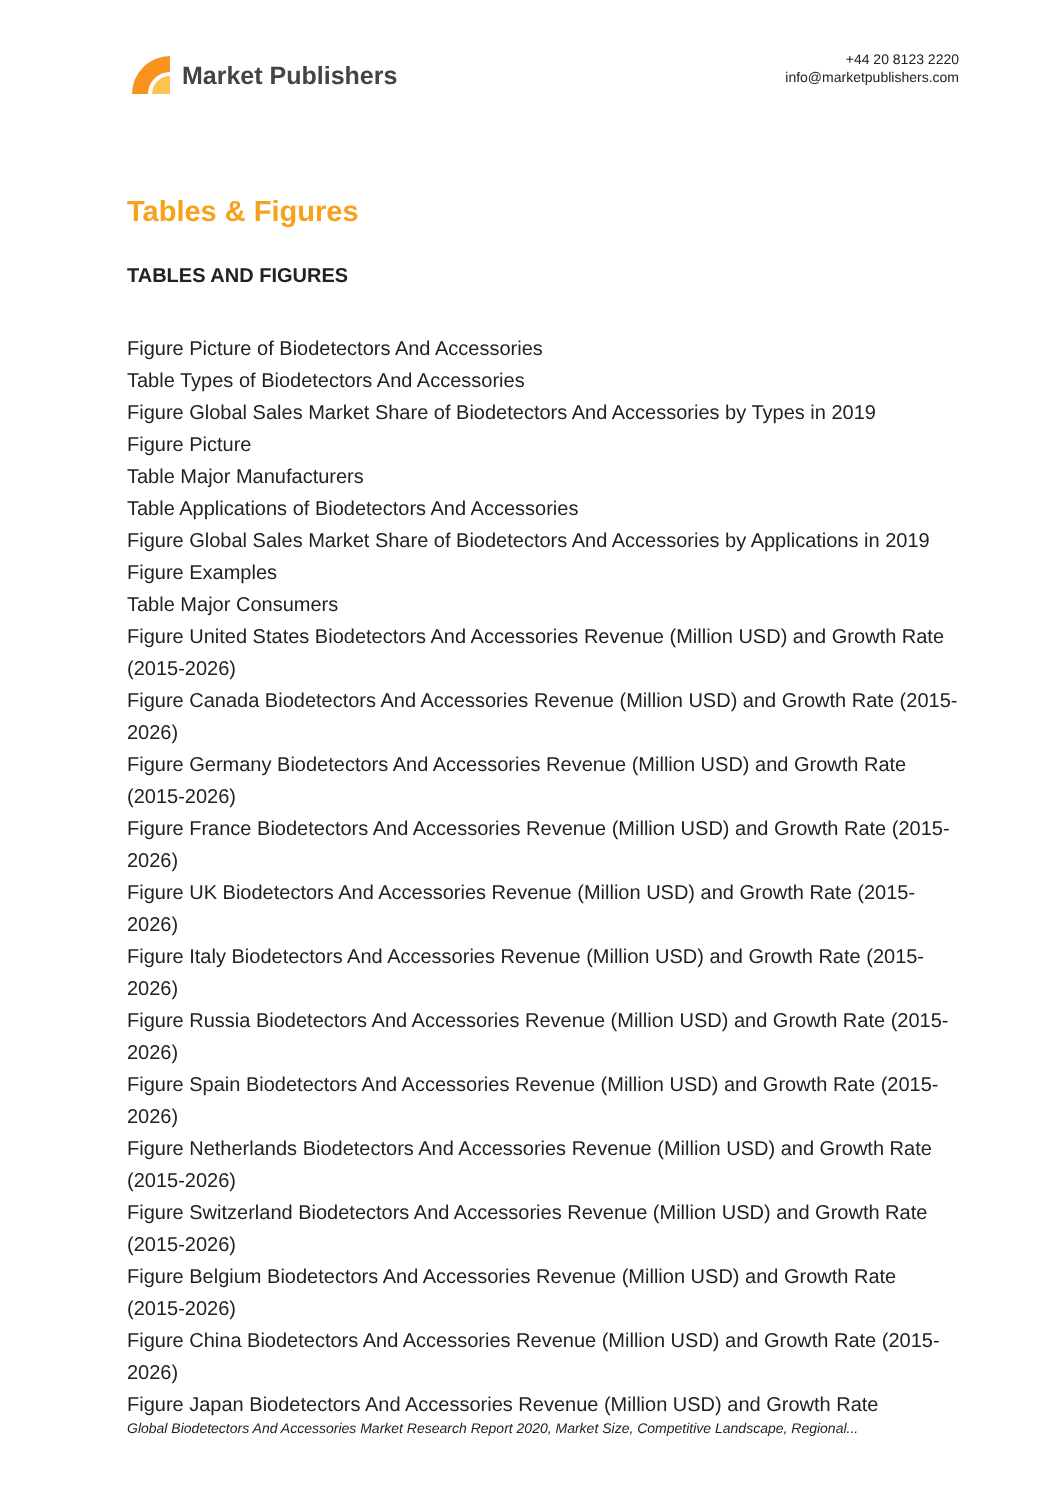Market Publishers
+44 20 8123 2220
info@marketpublishers.com
Tables & Figures
TABLES AND FIGURES
Figure Picture of Biodetectors And Accessories
Table Types of Biodetectors And Accessories
Figure Global Sales Market Share of Biodetectors And Accessories by Types in 2019
Figure Picture
Table Major Manufacturers
Table Applications of Biodetectors And Accessories
Figure Global Sales Market Share of Biodetectors And Accessories by Applications in 2019
Figure Examples
Table Major Consumers
Figure United States Biodetectors And Accessories Revenue (Million USD) and Growth Rate (2015-2026)
Figure Canada Biodetectors And Accessories Revenue (Million USD) and Growth Rate (2015-2026)
Figure Germany Biodetectors And Accessories Revenue (Million USD) and Growth Rate (2015-2026)
Figure France Biodetectors And Accessories Revenue (Million USD) and Growth Rate (2015-2026)
Figure UK Biodetectors And Accessories Revenue (Million USD) and Growth Rate (2015-2026)
Figure Italy Biodetectors And Accessories Revenue (Million USD) and Growth Rate (2015-2026)
Figure Russia Biodetectors And Accessories Revenue (Million USD) and Growth Rate (2015-2026)
Figure Spain Biodetectors And Accessories Revenue (Million USD) and Growth Rate (2015-2026)
Figure Netherlands Biodetectors And Accessories Revenue (Million USD) and Growth Rate (2015-2026)
Figure Switzerland Biodetectors And Accessories Revenue (Million USD) and Growth Rate (2015-2026)
Figure Belgium Biodetectors And Accessories Revenue (Million USD) and Growth Rate (2015-2026)
Figure China Biodetectors And Accessories Revenue (Million USD) and Growth Rate (2015-2026)
Figure Japan Biodetectors And Accessories Revenue (Million USD) and Growth Rate
Global Biodetectors And Accessories Market Research Report 2020, Market Size, Competitive Landscape, Regional...